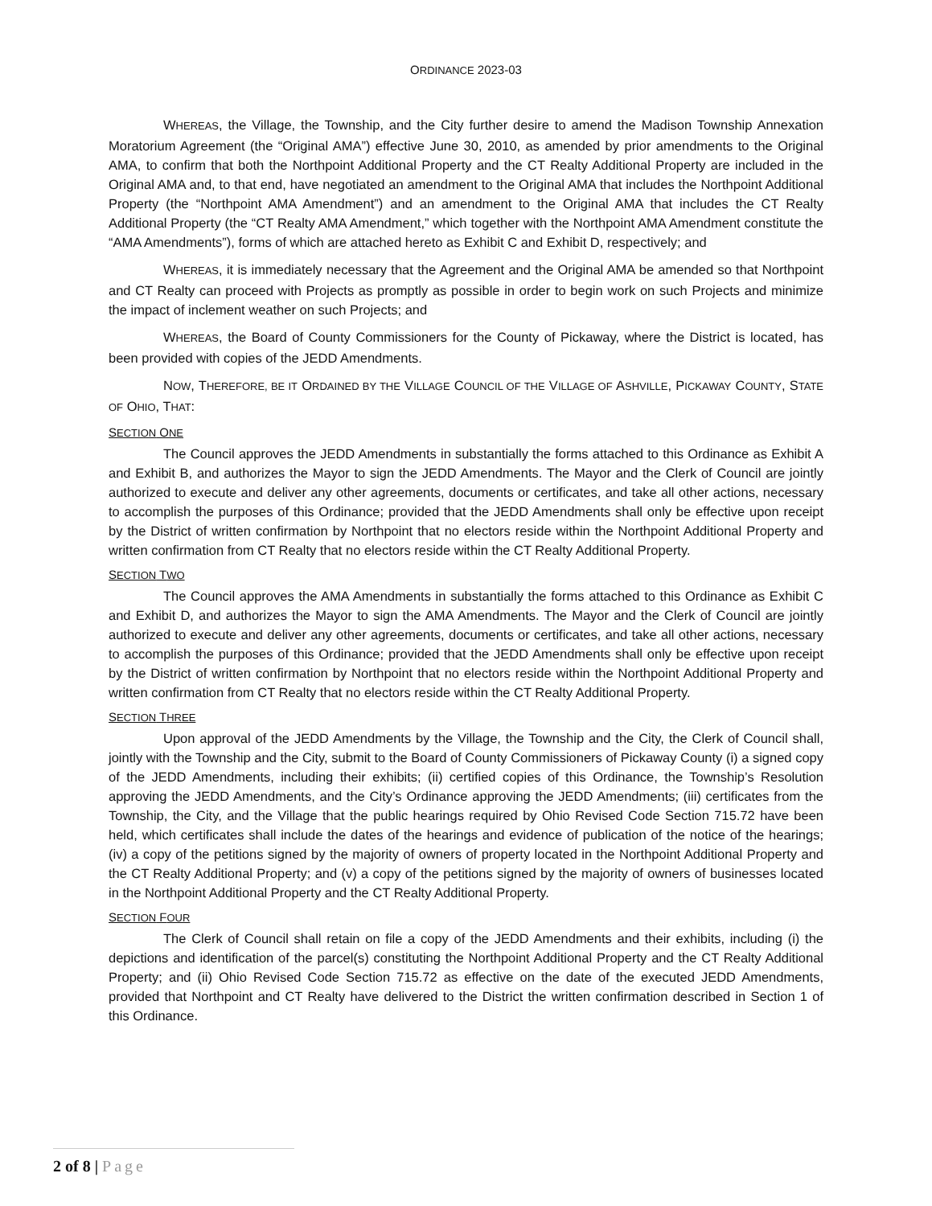ORDINANCE 2023-03
WHEREAS, the Village, the Township, and the City further desire to amend the Madison Township Annexation Moratorium Agreement (the “Original AMA”) effective June 30, 2010, as amended by prior amendments to the Original AMA, to confirm that both the Northpoint Additional Property and the CT Realty Additional Property are included in the Original AMA and, to that end, have negotiated an amendment to the Original AMA that includes the Northpoint Additional Property (the “Northpoint AMA Amendment”) and an amendment to the Original AMA that includes the CT Realty Additional Property (the “CT Realty AMA Amendment,” which together with the Northpoint AMA Amendment constitute the “AMA Amendments”), forms of which are attached hereto as Exhibit C and Exhibit D, respectively; and
WHEREAS, it is immediately necessary that the Agreement and the Original AMA be amended so that Northpoint and CT Realty can proceed with Projects as promptly as possible in order to begin work on such Projects and minimize the impact of inclement weather on such Projects; and
WHEREAS, the Board of County Commissioners for the County of Pickaway, where the District is located, has been provided with copies of the JEDD Amendments.
NOW, THEREFORE, BE IT ORDAINED BY THE VILLAGE COUNCIL OF THE VILLAGE OF ASHVILLE, PICKAWAY COUNTY, STATE OF OHIO, THAT:
SECTION ONE
The Council approves the JEDD Amendments in substantially the forms attached to this Ordinance as Exhibit A and Exhibit B, and authorizes the Mayor to sign the JEDD Amendments. The Mayor and the Clerk of Council are jointly authorized to execute and deliver any other agreements, documents or certificates, and take all other actions, necessary to accomplish the purposes of this Ordinance; provided that the JEDD Amendments shall only be effective upon receipt by the District of written confirmation by Northpoint that no electors reside within the Northpoint Additional Property and written confirmation from CT Realty that no electors reside within the CT Realty Additional Property.
SECTION TWO
The Council approves the AMA Amendments in substantially the forms attached to this Ordinance as Exhibit C and Exhibit D, and authorizes the Mayor to sign the AMA Amendments. The Mayor and the Clerk of Council are jointly authorized to execute and deliver any other agreements, documents or certificates, and take all other actions, necessary to accomplish the purposes of this Ordinance; provided that the JEDD Amendments shall only be effective upon receipt by the District of written confirmation by Northpoint that no electors reside within the Northpoint Additional Property and written confirmation from CT Realty that no electors reside within the CT Realty Additional Property.
SECTION THREE
Upon approval of the JEDD Amendments by the Village, the Township and the City, the Clerk of Council shall, jointly with the Township and the City, submit to the Board of County Commissioners of Pickaway County (i) a signed copy of the JEDD Amendments, including their exhibits; (ii) certified copies of this Ordinance, the Township’s Resolution approving the JEDD Amendments, and the City’s Ordinance approving the JEDD Amendments; (iii) certificates from the Township, the City, and the Village that the public hearings required by Ohio Revised Code Section 715.72 have been held, which certificates shall include the dates of the hearings and evidence of publication of the notice of the hearings; (iv) a copy of the petitions signed by the majority of owners of property located in the Northpoint Additional Property and the CT Realty Additional Property; and (v) a copy of the petitions signed by the majority of owners of businesses located in the Northpoint Additional Property and the CT Realty Additional Property.
SECTION FOUR
The Clerk of Council shall retain on file a copy of the JEDD Amendments and their exhibits, including (i) the depictions and identification of the parcel(s) constituting the Northpoint Additional Property and the CT Realty Additional Property; and (ii) Ohio Revised Code Section 715.72 as effective on the date of the executed JEDD Amendments, provided that Northpoint and CT Realty have delivered to the District the written confirmation described in Section 1 of this Ordinance.
2 of 8 | Page